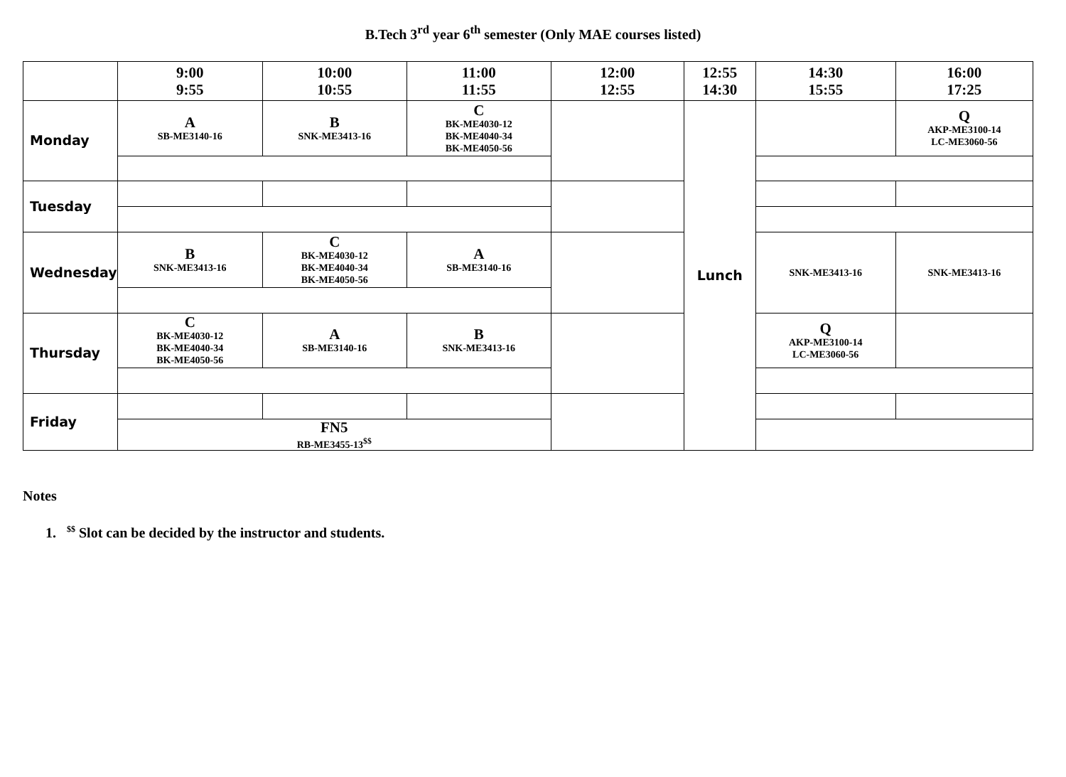B.Tech 3<sup>rd</sup> year 6<sup>th</sup> semester (Only MAE courses listed)
| | 9:00 9:55 | 10:00 10:55 | 11:00 11:55 | 12:00 12:55 | 12:55 14:30 | 14:30 15:55 | 16:00 17:25 |
| --- | --- | --- | --- | --- | --- | --- | --- |
| Monday | A SB-ME3140-16 | B SNK-ME3413-16 | C BK-ME4030-12 BK-ME4040-34 BK-ME4050-56 | | Lunch | | Q AKP-ME3100-14 LC-ME3060-56 |
| Tuesday | | | | | | | |
| Wednesday | B SNK-ME3413-16 | C BK-ME4030-12 BK-ME4040-34 BK-ME4050-56 | A SB-ME3140-16 | | | SNK-ME3413-16 | SNK-ME3413-16 |
| Thursday | C BK-ME4030-12 BK-ME4040-34 BK-ME4050-56 | A SB-ME3140-16 | B SNK-ME3413-16 | | | Q AKP-ME3100-14 LC-ME3060-56 | |
| Friday | | | | | | | |
| | FN5 RB-ME3455-13<sup>$$</sup> | | | | | | |
Notes
1. <sup>$$</sup> Slot can be decided by the instructor and students.